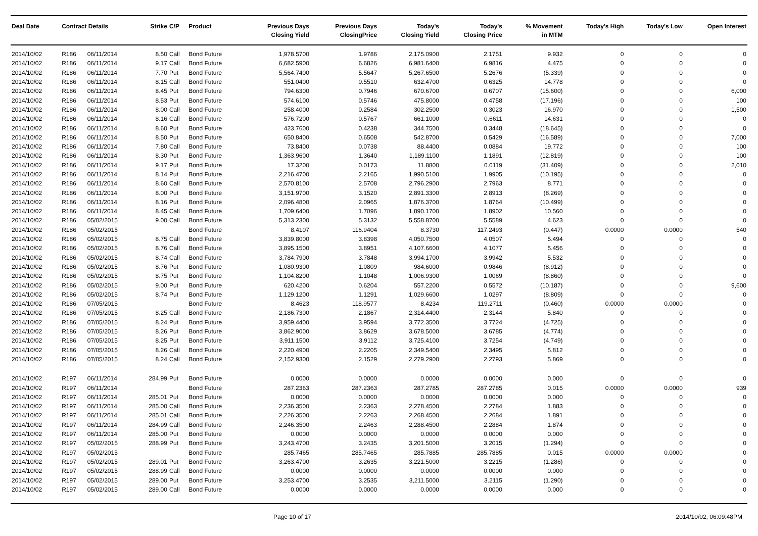| Deal Date | Contract Details | | Strike | C/P | Product | Previous Days Closing Yield | Previous Days ClosingPrice | Today's Closing Yield | Today's Closing Price | % Movement in MTM | Today's High | Today's Low | Open Interest |
| --- | --- | --- | --- | --- | --- | --- | --- | --- | --- | --- | --- | --- | --- |
| 2014/10/02 | R186 | 06/11/2014 | 8.50 | Call | Bond Future | 1,978.5700 | 1.9786 | 2,175.0900 | 2.1751 | 9.932 | 0 | 0 | 0 |
| 2014/10/02 | R186 | 06/11/2014 | 9.17 | Call | Bond Future | 6,682.5900 | 6.6826 | 6,981.6400 | 6.9816 | 4.475 | 0 | 0 | 0 |
| 2014/10/02 | R186 | 06/11/2014 | 7.70 | Put | Bond Future | 5,564.7400 | 5.5647 | 5,267.6500 | 5.2676 | (5.339) | 0 | 0 | 0 |
| 2014/10/02 | R186 | 06/11/2014 | 8.15 | Call | Bond Future | 551.0400 | 0.5510 | 632.4700 | 0.6325 | 14.778 | 0 | 0 | 0 |
| 2014/10/02 | R186 | 06/11/2014 | 8.45 | Put | Bond Future | 794.6300 | 0.7946 | 670.6700 | 0.6707 | (15.600) | 0 | 0 | 6,000 |
| 2014/10/02 | R186 | 06/11/2014 | 8.53 | Put | Bond Future | 574.6100 | 0.5746 | 475.8000 | 0.4758 | (17.196) | 0 | 0 | 100 |
| 2014/10/02 | R186 | 06/11/2014 | 8.00 | Call | Bond Future | 258.4000 | 0.2584 | 302.2500 | 0.3023 | 16.970 | 0 | 0 | 1,500 |
| 2014/10/02 | R186 | 06/11/2014 | 8.16 | Call | Bond Future | 576.7200 | 0.5767 | 661.1000 | 0.6611 | 14.631 | 0 | 0 | 0 |
| 2014/10/02 | R186 | 06/11/2014 | 8.60 | Put | Bond Future | 423.7600 | 0.4238 | 344.7500 | 0.3448 | (18.645) | 0 | 0 | 0 |
| 2014/10/02 | R186 | 06/11/2014 | 8.50 | Put | Bond Future | 650.8400 | 0.6508 | 542.8700 | 0.5429 | (16.589) | 0 | 0 | 7,000 |
| 2014/10/02 | R186 | 06/11/2014 | 7.80 | Call | Bond Future | 73.8400 | 0.0738 | 88.4400 | 0.0884 | 19.772 | 0 | 0 | 100 |
| 2014/10/02 | R186 | 06/11/2014 | 8.30 | Put | Bond Future | 1,363.9600 | 1.3640 | 1,189.1100 | 1.1891 | (12.819) | 0 | 0 | 100 |
| 2014/10/02 | R186 | 06/11/2014 | 9.17 | Put | Bond Future | 17.3200 | 0.0173 | 11.8800 | 0.0119 | (31.409) | 0 | 0 | 2,010 |
| 2014/10/02 | R186 | 06/11/2014 | 8.14 | Put | Bond Future | 2,216.4700 | 2.2165 | 1,990.5100 | 1.9905 | (10.195) | 0 | 0 | 0 |
| 2014/10/02 | R186 | 06/11/2014 | 8.60 | Call | Bond Future | 2,570.8100 | 2.5708 | 2,796.2900 | 2.7963 | 8.771 | 0 | 0 | 0 |
| 2014/10/02 | R186 | 06/11/2014 | 8.00 | Put | Bond Future | 3,151.9700 | 3.1520 | 2,891.3300 | 2.8913 | (8.269) | 0 | 0 | 0 |
| 2014/10/02 | R186 | 06/11/2014 | 8.16 | Put | Bond Future | 2,096.4800 | 2.0965 | 1,876.3700 | 1.8764 | (10.499) | 0 | 0 | 0 |
| 2014/10/02 | R186 | 06/11/2014 | 8.45 | Call | Bond Future | 1,709.6400 | 1.7096 | 1,890.1700 | 1.8902 | 10.560 | 0 | 0 | 0 |
| 2014/10/02 | R186 | 05/02/2015 | 9.00 | Call | Bond Future | 5,313.2300 | 5.3132 | 5,558.8700 | 5.5589 | 4.623 | 0 | 0 | 0 |
| 2014/10/02 | R186 | 05/02/2015 | | | Bond Future | 8.4107 | 116.9404 | 8.3730 | 117.2493 | (0.447) | 0.0000 | 0.0000 | 540 |
| 2014/10/02 | R186 | 05/02/2015 | 8.75 | Call | Bond Future | 3,839.8000 | 3.8398 | 4,050.7500 | 4.0507 | 5.494 | 0 | 0 | 0 |
| 2014/10/02 | R186 | 05/02/2015 | 8.76 | Call | Bond Future | 3,895.1500 | 3.8951 | 4,107.6600 | 4.1077 | 5.456 | 0 | 0 | 0 |
| 2014/10/02 | R186 | 05/02/2015 | 8.74 | Call | Bond Future | 3,784.7900 | 3.7848 | 3,994.1700 | 3.9942 | 5.532 | 0 | 0 | 0 |
| 2014/10/02 | R186 | 05/02/2015 | 8.76 | Put | Bond Future | 1,080.9300 | 1.0809 | 984.6000 | 0.9846 | (8.912) | 0 | 0 | 0 |
| 2014/10/02 | R186 | 05/02/2015 | 8.75 | Put | Bond Future | 1,104.8200 | 1.1048 | 1,006.9300 | 1.0069 | (8.860) | 0 | 0 | 0 |
| 2014/10/02 | R186 | 05/02/2015 | 9.00 | Put | Bond Future | 620.4200 | 0.6204 | 557.2200 | 0.5572 | (10.187) | 0 | 0 | 9,600 |
| 2014/10/02 | R186 | 05/02/2015 | 8.74 | Put | Bond Future | 1,129.1200 | 1.1291 | 1,029.6600 | 1.0297 | (8.809) | 0 | 0 | 0 |
| 2014/10/02 | R186 | 07/05/2015 | | | Bond Future | 8.4623 | 118.9577 | 8.4234 | 119.2711 | (0.460) | 0.0000 | 0.0000 | 0 |
| 2014/10/02 | R186 | 07/05/2015 | 8.25 | Call | Bond Future | 2,186.7300 | 2.1867 | 2,314.4400 | 2.3144 | 5.840 | 0 | 0 | 0 |
| 2014/10/02 | R186 | 07/05/2015 | 8.24 | Put | Bond Future | 3,959.4400 | 3.9594 | 3,772.3500 | 3.7724 | (4.725) | 0 | 0 | 0 |
| 2014/10/02 | R186 | 07/05/2015 | 8.26 | Put | Bond Future | 3,862.9000 | 3.8629 | 3,678.5000 | 3.6785 | (4.774) | 0 | 0 | 0 |
| 2014/10/02 | R186 | 07/05/2015 | 8.25 | Put | Bond Future | 3,911.1500 | 3.9112 | 3,725.4100 | 3.7254 | (4.749) | 0 | 0 | 0 |
| 2014/10/02 | R186 | 07/05/2015 | 8.26 | Call | Bond Future | 2,220.4900 | 2.2205 | 2,349.5400 | 2.3495 | 5.812 | 0 | 0 | 0 |
| 2014/10/02 | R186 | 07/05/2015 | 8.24 | Call | Bond Future | 2,152.9300 | 2.1529 | 2,279.2900 | 2.2793 | 5.869 | 0 | 0 | 0 |
| 2014/10/02 | R197 | 06/11/2014 | 284.99 | Put | Bond Future | 0.0000 | 0.0000 | 0.0000 | 0.0000 | 0.000 | 0 | 0 | 0 |
| 2014/10/02 | R197 | 06/11/2014 | | | Bond Future | 287.2363 | 287.2363 | 287.2785 | 287.2785 | 0.015 | 0.0000 | 0.0000 | 939 |
| 2014/10/02 | R197 | 06/11/2014 | 285.01 | Put | Bond Future | 0.0000 | 0.0000 | 0.0000 | 0.0000 | 0.000 | 0 | 0 | 0 |
| 2014/10/02 | R197 | 06/11/2014 | 285.00 | Call | Bond Future | 2,236.3500 | 2.2363 | 2,278.4500 | 2.2784 | 1.883 | 0 | 0 | 0 |
| 2014/10/02 | R197 | 06/11/2014 | 285.01 | Call | Bond Future | 2,226.3500 | 2.2263 | 2,268.4500 | 2.2684 | 1.891 | 0 | 0 | 0 |
| 2014/10/02 | R197 | 06/11/2014 | 284.99 | Call | Bond Future | 2,246.3500 | 2.2463 | 2,288.4500 | 2.2884 | 1.874 | 0 | 0 | 0 |
| 2014/10/02 | R197 | 06/11/2014 | 285.00 | Put | Bond Future | 0.0000 | 0.0000 | 0.0000 | 0.0000 | 0.000 | 0 | 0 | 0 |
| 2014/10/02 | R197 | 05/02/2015 | 288.99 | Put | Bond Future | 3,243.4700 | 3.2435 | 3,201.5000 | 3.2015 | (1.294) | 0 | 0 | 0 |
| 2014/10/02 | R197 | 05/02/2015 | | | Bond Future | 285.7465 | 285.7465 | 285.7885 | 285.7885 | 0.015 | 0.0000 | 0.0000 | 0 |
| 2014/10/02 | R197 | 05/02/2015 | 289.01 | Put | Bond Future | 3,263.4700 | 3.2635 | 3,221.5000 | 3.2215 | (1.286) | 0 | 0 | 0 |
| 2014/10/02 | R197 | 05/02/2015 | 288.99 | Call | Bond Future | 0.0000 | 0.0000 | 0.0000 | 0.0000 | 0.000 | 0 | 0 | 0 |
| 2014/10/02 | R197 | 05/02/2015 | 289.00 | Put | Bond Future | 3,253.4700 | 3.2535 | 3,211.5000 | 3.2115 | (1.290) | 0 | 0 | 0 |
| 2014/10/02 | R197 | 05/02/2015 | 289.00 | Call | Bond Future | 0.0000 | 0.0000 | 0.0000 | 0.0000 | 0.000 | 0 | 0 | 0 |
Page 10 of 17 2014/10/02, 06:09:48PM